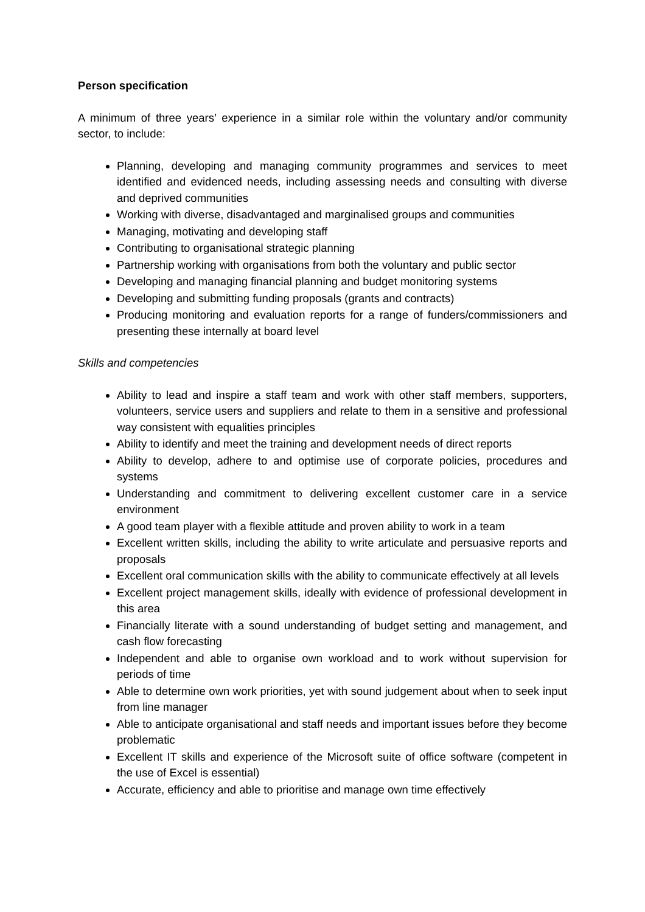Person specification
A minimum of three years’ experience in a similar role within the voluntary and/or community sector, to include:
Planning, developing and managing community programmes and services to meet identified and evidenced needs, including assessing needs and consulting with diverse and deprived communities
Working with diverse, disadvantaged and marginalised groups and communities
Managing, motivating and developing staff
Contributing to organisational strategic planning
Partnership working with organisations from both the voluntary and public sector
Developing and managing financial planning and budget monitoring systems
Developing and submitting funding proposals (grants and contracts)
Producing monitoring and evaluation reports for a range of funders/commissioners and presenting these internally at board level
Skills and competencies
Ability to lead and inspire a staff team and work with other staff members, supporters, volunteers, service users and suppliers and relate to them in a sensitive and professional way consistent with equalities principles
Ability to identify and meet the training and development needs of direct reports
Ability to develop, adhere to and optimise use of corporate policies, procedures and systems
Understanding and commitment to delivering excellent customer care in a service environment
A good team player with a flexible attitude and proven ability to work in a team
Excellent written skills, including the ability to write articulate and persuasive reports and proposals
Excellent oral communication skills with the ability to communicate effectively at all levels
Excellent project management skills, ideally with evidence of professional development in this area
Financially literate with a sound understanding of budget setting and management, and cash flow forecasting
Independent and able to organise own workload and to work without supervision for periods of time
Able to determine own work priorities, yet with sound judgement about when to seek input from line manager
Able to anticipate organisational and staff needs and important issues before they become problematic
Excellent IT skills and experience of the Microsoft suite of office software (competent in the use of Excel is essential)
Accurate, efficiency and able to prioritise and manage own time effectively